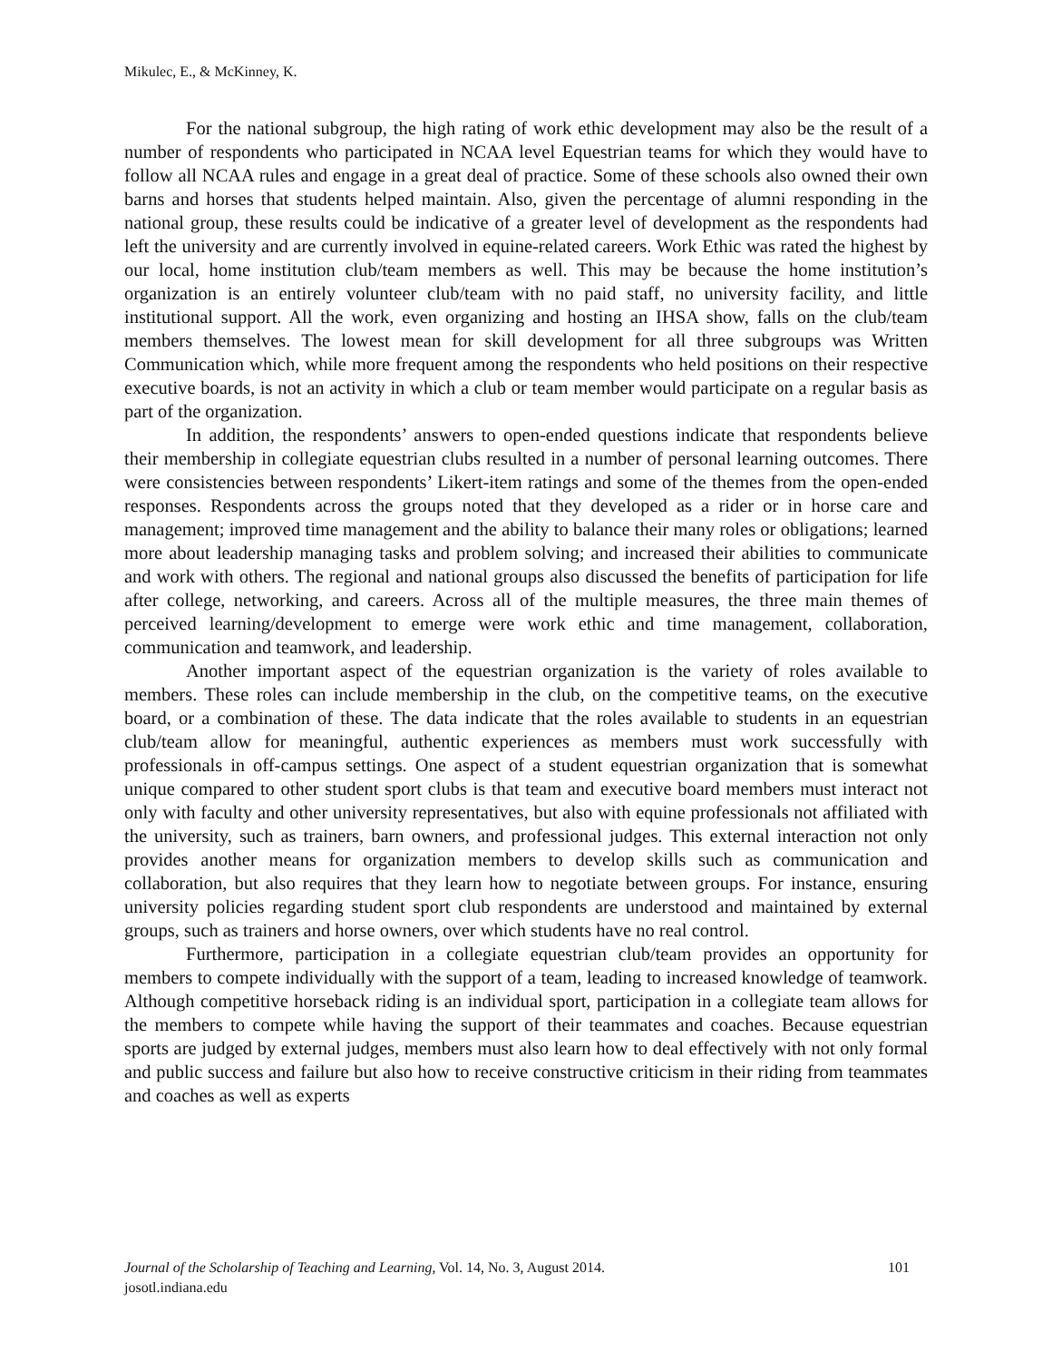Mikulec, E., & McKinney, K.
For the national subgroup, the high rating of work ethic development may also be the result of a number of respondents who participated in NCAA level Equestrian teams for which they would have to follow all NCAA rules and engage in a great deal of practice. Some of these schools also owned their own barns and horses that students helped maintain. Also, given the percentage of alumni responding in the national group, these results could be indicative of a greater level of development as the respondents had left the university and are currently involved in equine-related careers. Work Ethic was rated the highest by our local, home institution club/team members as well. This may be because the home institution’s organization is an entirely volunteer club/team with no paid staff, no university facility, and little institutional support. All the work, even organizing and hosting an IHSA show, falls on the club/team members themselves. The lowest mean for skill development for all three subgroups was Written Communication which, while more frequent among the respondents who held positions on their respective executive boards, is not an activity in which a club or team member would participate on a regular basis as part of the organization.
In addition, the respondents’ answers to open-ended questions indicate that respondents believe their membership in collegiate equestrian clubs resulted in a number of personal learning outcomes. There were consistencies between respondents’ Likert-item ratings and some of the themes from the open-ended responses. Respondents across the groups noted that they developed as a rider or in horse care and management; improved time management and the ability to balance their many roles or obligations; learned more about leadership managing tasks and problem solving; and increased their abilities to communicate and work with others. The regional and national groups also discussed the benefits of participation for life after college, networking, and careers. Across all of the multiple measures, the three main themes of perceived learning/development to emerge were work ethic and time management, collaboration, communication and teamwork, and leadership.
Another important aspect of the equestrian organization is the variety of roles available to members. These roles can include membership in the club, on the competitive teams, on the executive board, or a combination of these. The data indicate that the roles available to students in an equestrian club/team allow for meaningful, authentic experiences as members must work successfully with professionals in off-campus settings. One aspect of a student equestrian organization that is somewhat unique compared to other student sport clubs is that team and executive board members must interact not only with faculty and other university representatives, but also with equine professionals not affiliated with the university, such as trainers, barn owners, and professional judges. This external interaction not only provides another means for organization members to develop skills such as communication and collaboration, but also requires that they learn how to negotiate between groups. For instance, ensuring university policies regarding student sport club respondents are understood and maintained by external groups, such as trainers and horse owners, over which students have no real control.
Furthermore, participation in a collegiate equestrian club/team provides an opportunity for members to compete individually with the support of a team, leading to increased knowledge of teamwork. Although competitive horseback riding is an individual sport, participation in a collegiate team allows for the members to compete while having the support of their teammates and coaches. Because equestrian sports are judged by external judges, members must also learn how to deal effectively with not only formal and public success and failure but also how to receive constructive criticism in their riding from teammates and coaches as well as experts
101 Journal of the Scholarship of Teaching and Learning, Vol. 14, No. 3, August 2014.
josotl.indiana.edu